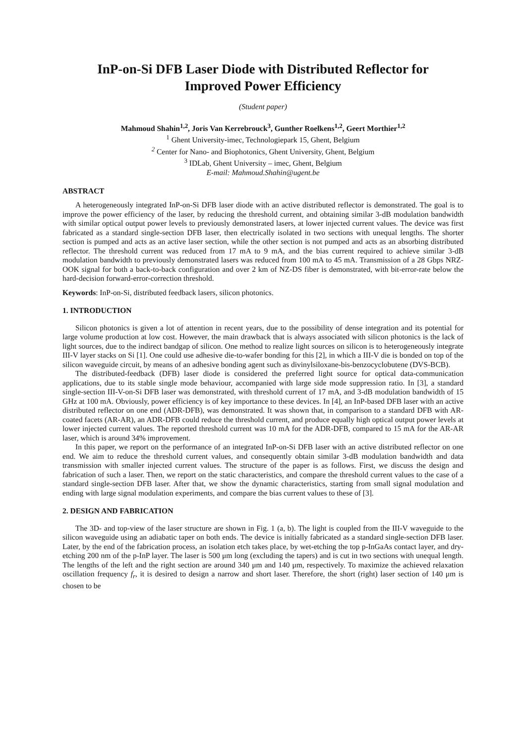InP-on-Si DFB Laser Diode with Distributed Reflector for
Improved Power Efficiency
(Student paper)
Mahmoud Shahin<sup>1,2</sup>, Joris Van Kerrebrouck<sup>3</sup>, Gunther Roelkens<sup>1,2</sup>, Geert Morthier<sup>1,2</sup>
<sup>1</sup> Ghent University-imec, Technologiepark 15, Ghent, Belgium
<sup>2</sup> Center for Nano- and Biophotonics, Ghent University, Ghent, Belgium
<sup>3</sup> IDLab, Ghent University – imec, Ghent, Belgium
E-mail: Mahmoud.Shahin@ugent.be
ABSTRACT
A heterogeneously integrated InP-on-Si DFB laser diode with an active distributed reflector is demonstrated. The goal is to improve the power efficiency of the laser, by reducing the threshold current, and obtaining similar 3-dB modulation bandwidth with similar optical output power levels to previously demonstrated lasers, at lower injected current values. The device was first fabricated as a standard single-section DFB laser, then electrically isolated in two sections with unequal lengths. The shorter section is pumped and acts as an active laser section, while the other section is not pumped and acts as an absorbing distributed reflector. The threshold current was reduced from 17 mA to 9 mA, and the bias current required to achieve similar 3-dB modulation bandwidth to previously demonstrated lasers was reduced from 100 mA to 45 mA. Transmission of a 28 Gbps NRZ-OOK signal for both a back-to-back configuration and over 2 km of NZ-DS fiber is demonstrated, with bit-error-rate below the hard-decision forward-error-correction threshold.
Keywords: InP-on-Si, distributed feedback lasers, silicon photonics.
1. INTRODUCTION
Silicon photonics is given a lot of attention in recent years, due to the possibility of dense integration and its potential for large volume production at low cost. However, the main drawback that is always associated with silicon photonics is the lack of light sources, due to the indirect bandgap of silicon. One method to realize light sources on silicon is to heterogeneously integrate III-V layer stacks on Si [1]. One could use adhesive die-to-wafer bonding for this [2], in which a III-V die is bonded on top of the silicon waveguide circuit, by means of an adhesive bonding agent such as divinylsiloxane-bis-benzocyclobutene (DVS-BCB).
The distributed-feedback (DFB) laser diode is considered the preferred light source for optical data-communication applications, due to its stable single mode behaviour, accompanied with large side mode suppression ratio. In [3], a standard single-section III-V-on-Si DFB laser was demonstrated, with threshold current of 17 mA, and 3-dB modulation bandwidth of 15 GHz at 100 mA. Obviously, power efficiency is of key importance to these devices. In [4], an InP-based DFB laser with an active distributed reflector on one end (ADR-DFB), was demonstrated. It was shown that, in comparison to a standard DFB with AR-coated facets (AR-AR), an ADR-DFB could reduce the threshold current, and produce equally high optical output power levels at lower injected current values. The reported threshold current was 10 mA for the ADR-DFB, compared to 15 mA for the AR-AR laser, which is around 34% improvement.
In this paper, we report on the performance of an integrated InP-on-Si DFB laser with an active distributed reflector on one end. We aim to reduce the threshold current values, and consequently obtain similar 3-dB modulation bandwidth and data transmission with smaller injected current values. The structure of the paper is as follows. First, we discuss the design and fabrication of such a laser. Then, we report on the static characteristics, and compare the threshold current values to the case of a standard single-section DFB laser. After that, we show the dynamic characteristics, starting from small signal modulation and ending with large signal modulation experiments, and compare the bias current values to these of [3].
2. DESIGN AND FABRICATION
The 3D- and top-view of the laser structure are shown in Fig. 1 (a, b). The light is coupled from the III-V waveguide to the silicon waveguide using an adiabatic taper on both ends. The device is initially fabricated as a standard single-section DFB laser. Later, by the end of the fabrication process, an isolation etch takes place, by wet-etching the top p-InGaAs contact layer, and dry-etching 200 nm of the p-InP layer. The laser is 500 μm long (excluding the tapers) and is cut in two sections with unequal length. The lengths of the left and the right section are around 340 μm and 140 μm, respectively. To maximize the achieved relaxation oscillation frequency f<sub>r</sub>, it is desired to design a narrow and short laser. Therefore, the short (right) laser section of 140 μm is chosen to be